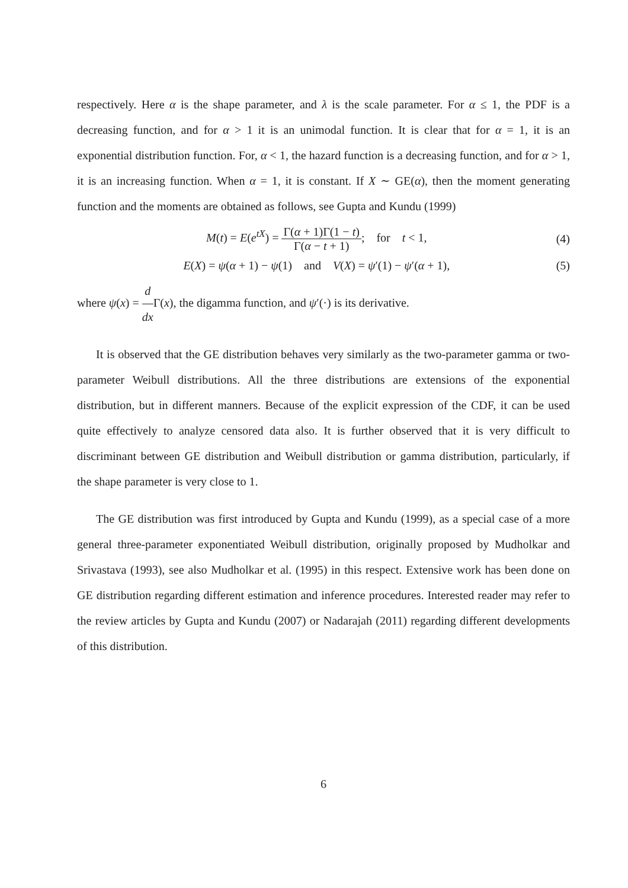respectively. Here α is the shape parameter, and λ is the scale parameter. For α ≤ 1, the PDF is a decreasing function, and for α > 1 it is an unimodal function. It is clear that for α = 1, it is an exponential distribution function. For, α < 1, the hazard function is a decreasing function, and for α > 1, it is an increasing function. When α = 1, it is constant. If X ∼ GE(α), then the moment generating function and the moments are obtained as follows, see Gupta and Kundu (1999)
M(t) = E(e<sup>tX</sup>) = Γ(α + 1)Γ(1 − t) Γ(α − t + 1); for t < 1,
(4)
E(X) = ψ(α + 1) − ψ(1) and V(X) = ψ′(1) − ψ′(α + 1),
(5)
where ψ(x) = d dx Γ(x), the digamma function, and ψ′(·) is its derivative.
It is observed that the GE distribution behaves very similarly as the two-parameter gamma or two-parameter Weibull distributions. All the three distributions are extensions of the exponential distribution, but in different manners. Because of the explicit expression of the CDF, it can be used quite effectively to analyze censored data also. It is further observed that it is very difficult to discriminant between GE distribution and Weibull distribution or gamma distribution, particularly, if the shape parameter is very close to 1.
The GE distribution was first introduced by Gupta and Kundu (1999), as a special case of a more general three-parameter exponentiated Weibull distribution, originally proposed by Mudholkar and Srivastava (1993), see also Mudholkar et al. (1995) in this respect. Extensive work has been done on GE distribution regarding different estimation and inference procedures. Interested reader may refer to the review articles by Gupta and Kundu (2007) or Nadarajah (2011) regarding different developments of this distribution.
6